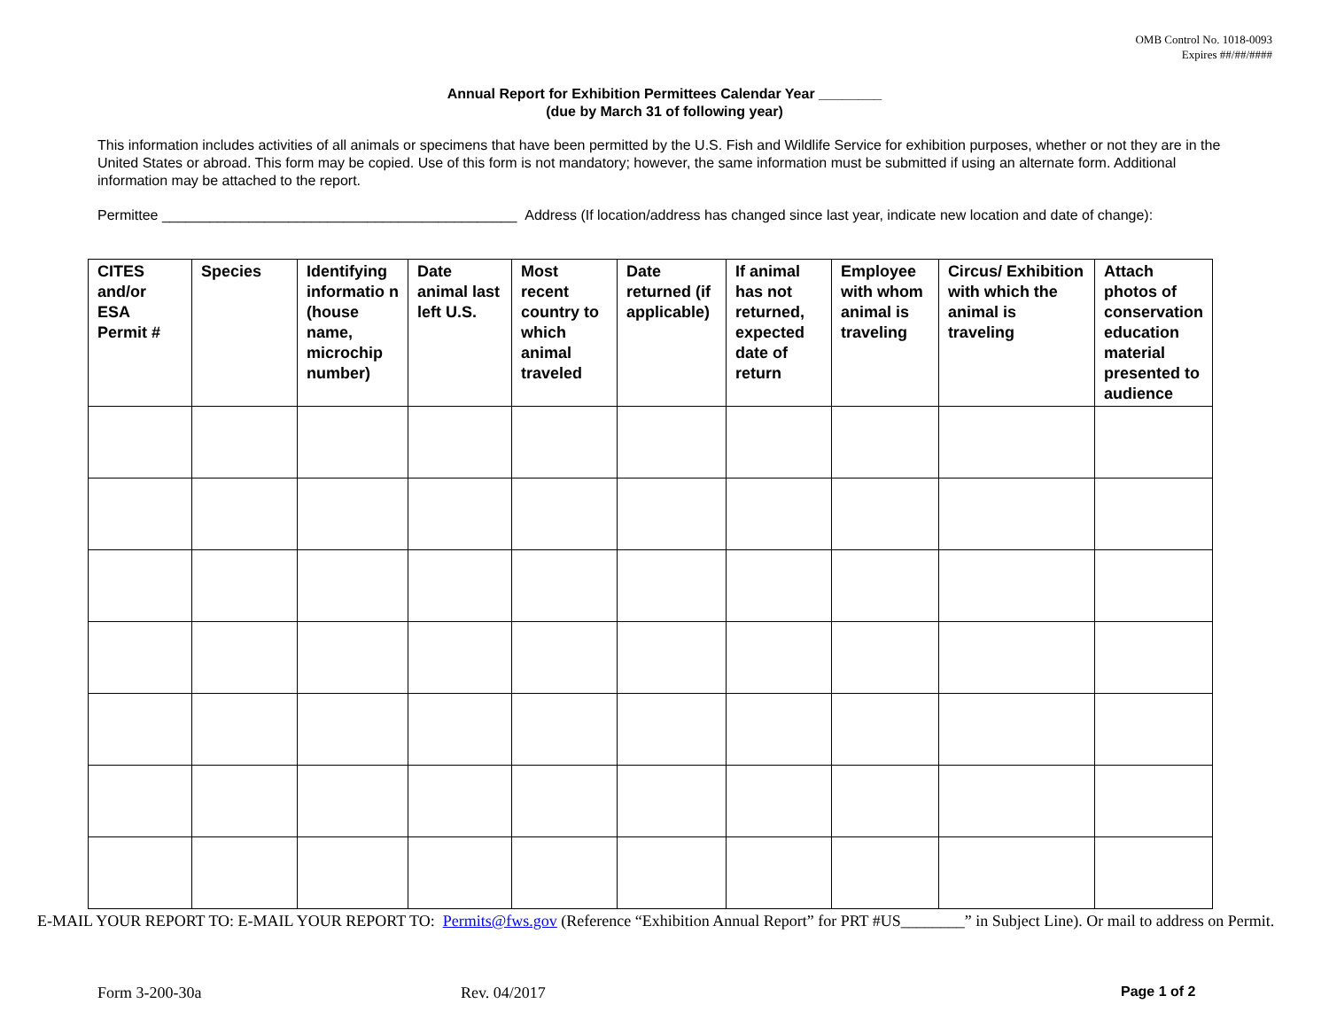OMB Control No. 1018-0093
Expires ##/##/####
Annual Report for Exhibition Permittees Calendar Year ________
(due by March 31 of following year)
This information includes activities of all animals or specimens that have been permitted by the U.S. Fish and Wildlife Service for exhibition purposes, whether or not they are in the United States or abroad. This form may be copied. Use of this form is not mandatory; however, the same information must be submitted if using an alternate form. Additional information may be attached to the report.
Permittee _____________________________________________ Address (If location/address has changed since last year, indicate new location and date of change):
| CITES and/or ESA Permit # | Species | Identifying informatio n (house name, microchip number) | Date animal last left U.S. | Most recent country to which animal traveled | Date returned (if applicable) | If animal has not returned, expected date of return | Employee with whom animal is traveling | Circus/ Exhibition with which the animal is traveling | Attach photos of conservation education material presented to audience |
| --- | --- | --- | --- | --- | --- | --- | --- | --- | --- |
E-MAIL YOUR REPORT TO: E-MAIL YOUR REPORT TO: Permits@fws.gov (Reference “Exhibition Annual Report” for PRT #US________” in Subject Line). Or mail to address on Permit.
Form 3-200-30a Rev. 04/2017 Page 1 of 2